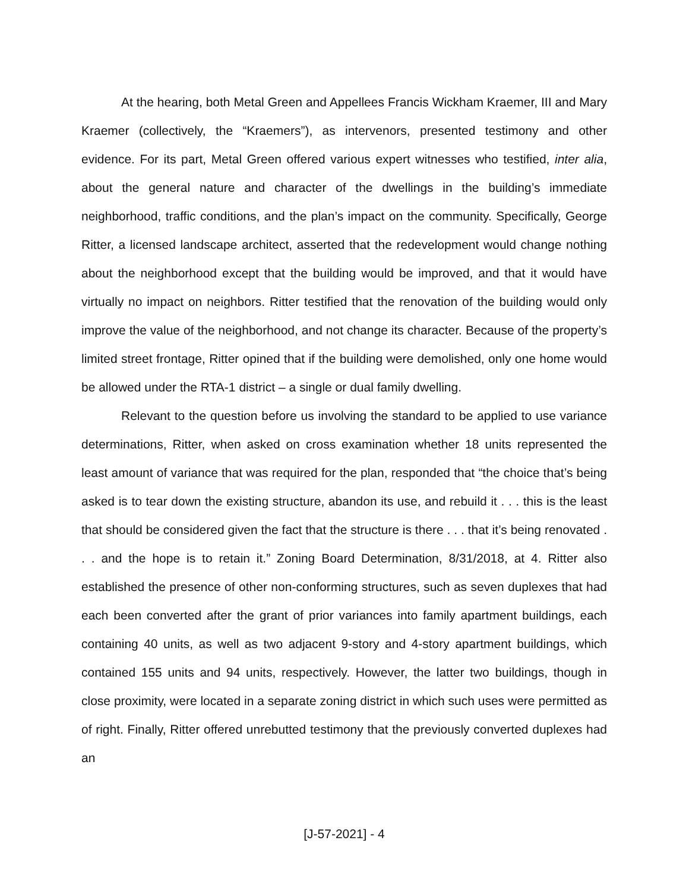At the hearing, both Metal Green and Appellees Francis Wickham Kraemer, III and Mary Kraemer (collectively, the “Kraemers”), as intervenors, presented testimony and other evidence. For its part, Metal Green offered various expert witnesses who testified, inter alia, about the general nature and character of the dwellings in the building’s immediate neighborhood, traffic conditions, and the plan’s impact on the community. Specifically, George Ritter, a licensed landscape architect, asserted that the redevelopment would change nothing about the neighborhood except that the building would be improved, and that it would have virtually no impact on neighbors. Ritter testified that the renovation of the building would only improve the value of the neighborhood, and not change its character. Because of the property’s limited street frontage, Ritter opined that if the building were demolished, only one home would be allowed under the RTA-1 district – a single or dual family dwelling.
Relevant to the question before us involving the standard to be applied to use variance determinations, Ritter, when asked on cross examination whether 18 units represented the least amount of variance that was required for the plan, responded that “the choice that’s being asked is to tear down the existing structure, abandon its use, and rebuild it . . . this is the least that should be considered given the fact that the structure is there . . . that it’s being renovated . . . and the hope is to retain it.” Zoning Board Determination, 8/31/2018, at 4. Ritter also established the presence of other non-conforming structures, such as seven duplexes that had each been converted after the grant of prior variances into family apartment buildings, each containing 40 units, as well as two adjacent 9-story and 4-story apartment buildings, which contained 155 units and 94 units, respectively. However, the latter two buildings, though in close proximity, were located in a separate zoning district in which such uses were permitted as of right. Finally, Ritter offered unrebutted testimony that the previously converted duplexes had an
[J-57-2021] - 4